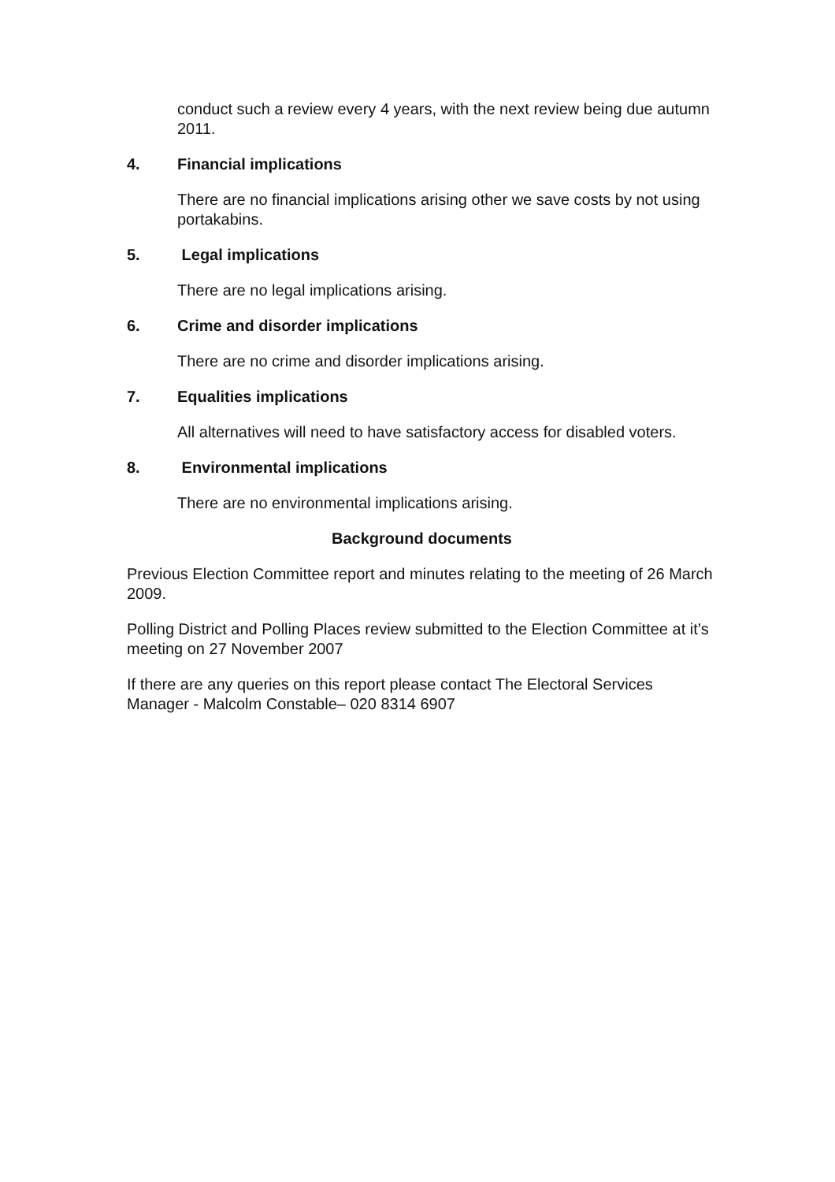conduct such a review every 4 years, with the next review being due autumn 2011.
4. Financial implications
There are no financial implications arising other we save costs by not using portakabins.
5. Legal implications
There are no legal implications arising.
6. Crime and disorder implications
There are no crime and disorder implications arising.
7. Equalities implications
All alternatives will need to have satisfactory access for disabled voters.
8. Environmental implications
There are no environmental implications arising.
Background documents
Previous Election Committee report and minutes relating to the meeting of 26 March 2009.
Polling District and Polling Places review submitted to the Election Committee at it’s meeting on 27 November 2007
If there are any queries on this report please contact The Electoral Services Manager - Malcolm Constable– 020 8314 6907